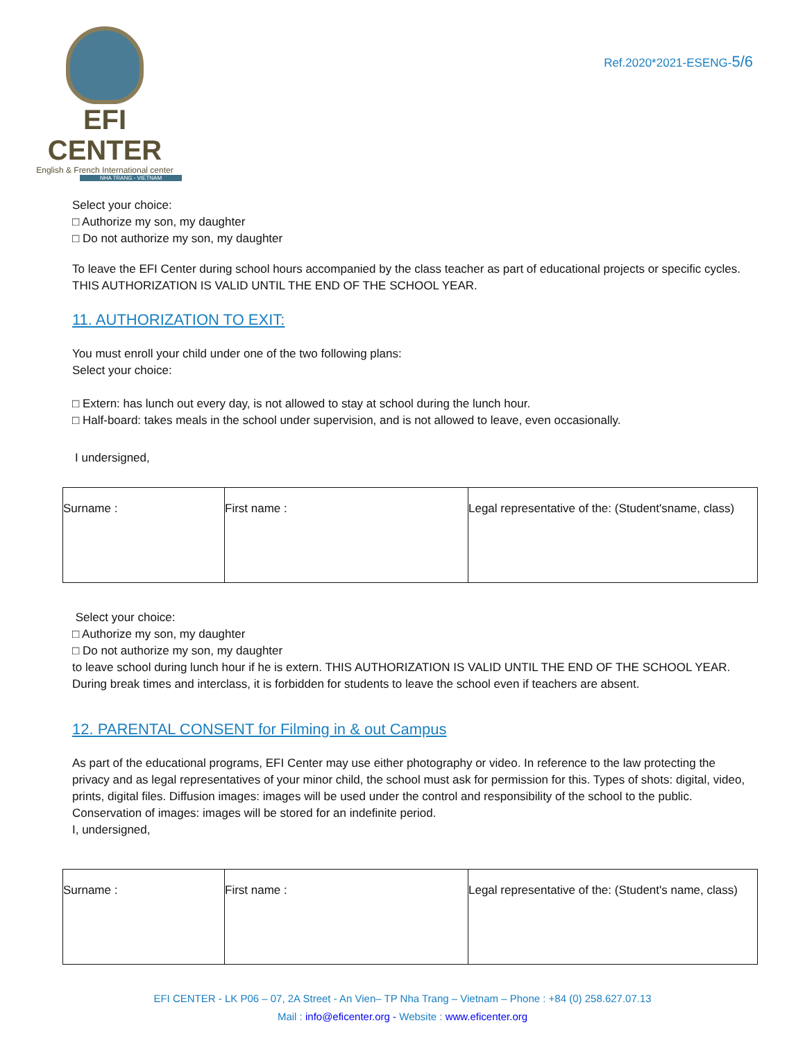EFI CENTER
English & French International center
NHA TRANG - VIETNAM
Ref.2020*2021-ESENG-5/6
Select your choice:
□ Authorize my son, my daughter
□ Do not authorize my son, my daughter
To leave the EFI Center during school hours accompanied by the class teacher as part of educational projects or specific cycles.
THIS AUTHORIZATION IS VALID UNTIL THE END OF THE SCHOOL YEAR.
11. AUTHORIZATION TO EXIT:
You must enroll your child under one of the two following plans:
Select your choice:
□ Extern: has lunch out every day, is not allowed to stay at school during the lunch hour.
□ Half-board: takes meals in the school under supervision, and is not allowed to leave, even occasionally.
I undersigned,
| Surname : | First name : | Legal representative of the: (Student'sname, class) |
Select your choice:
□ Authorize my son, my daughter
□ Do not authorize my son, my daughter
to leave school during lunch hour if he is extern. THIS AUTHORIZATION IS VALID UNTIL THE END OF THE SCHOOL YEAR.
During break times and interclass, it is forbidden for students to leave the school even if teachers are absent.
12. PARENTAL CONSENT for Filming in & out Campus
As part of the educational programs, EFI Center may use either photography or video. In reference to the law protecting the privacy and as legal representatives of your minor child, the school must ask for permission for this. Types of shots: digital, video, prints, digital files. Diffusion images: images will be used under the control and responsibility of the school to the public.
Conservation of images: images will be stored for an indefinite period.
I, undersigned,
| Surname : | First name : | Legal representative of the: (Student's name, class) |
EFI CENTER - LK P06 – 07, 2A Street - An Vien– TP Nha Trang – Vietnam – Phone : +84 (0) 258.627.07.13
Mail : info@eficenter.org - Website : www.eficenter.org